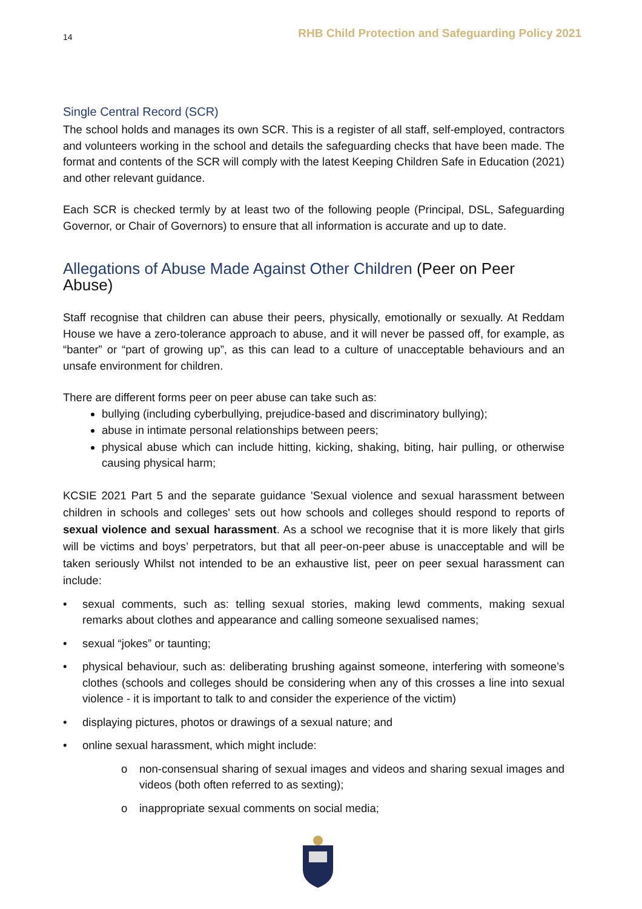14 RHB Child Protection and Safeguarding Policy 2021
Single Central Record (SCR)
The school holds and manages its own SCR. This is a register of all staff, self-employed, contractors and volunteers working in the school and details the safeguarding checks that have been made. The format and contents of the SCR will comply with the latest Keeping Children Safe in Education (2021) and other relevant guidance.
Each SCR is checked termly by at least two of the following people (Principal, DSL, Safeguarding Governor, or Chair of Governors) to ensure that all information is accurate and up to date.
Allegations of Abuse Made Against Other Children (Peer on Peer Abuse)
Staff recognise that children can abuse their peers, physically, emotionally or sexually. At Reddam House we have a zero-tolerance approach to abuse, and it will never be passed off, for example, as “banter” or “part of growing up”, as this can lead to a culture of unacceptable behaviours and an unsafe environment for children.
There are different forms peer on peer abuse can take such as:
bullying (including cyberbullying, prejudice-based and discriminatory bullying);
abuse in intimate personal relationships between peers;
physical abuse which can include hitting, kicking, shaking, biting, hair pulling, or otherwise causing physical harm;
KCSIE 2021 Part 5 and the separate guidance 'Sexual violence and sexual harassment between children in schools and colleges' sets out how schools and colleges should respond to reports of sexual violence and sexual harassment. As a school we recognise that it is more likely that girls will be victims and boys’ perpetrators, but that all peer-on-peer abuse is unacceptable and will be taken seriously Whilst not intended to be an exhaustive list, peer on peer sexual harassment can include:
• sexual comments, such as: telling sexual stories, making lewd comments, making sexual remarks about clothes and appearance and calling someone sexualised names;
• sexual “jokes” or taunting;
• physical behaviour, such as: deliberating brushing against someone, interfering with someone’s clothes (schools and colleges should be considering when any of this crosses a line into sexual violence - it is important to talk to and consider the experience of the victim)
• displaying pictures, photos or drawings of a sexual nature; and
• online sexual harassment, which might include:
o non-consensual sharing of sexual images and videos and sharing sexual images and videos (both often referred to as sexting);
o inappropriate sexual comments on social media;